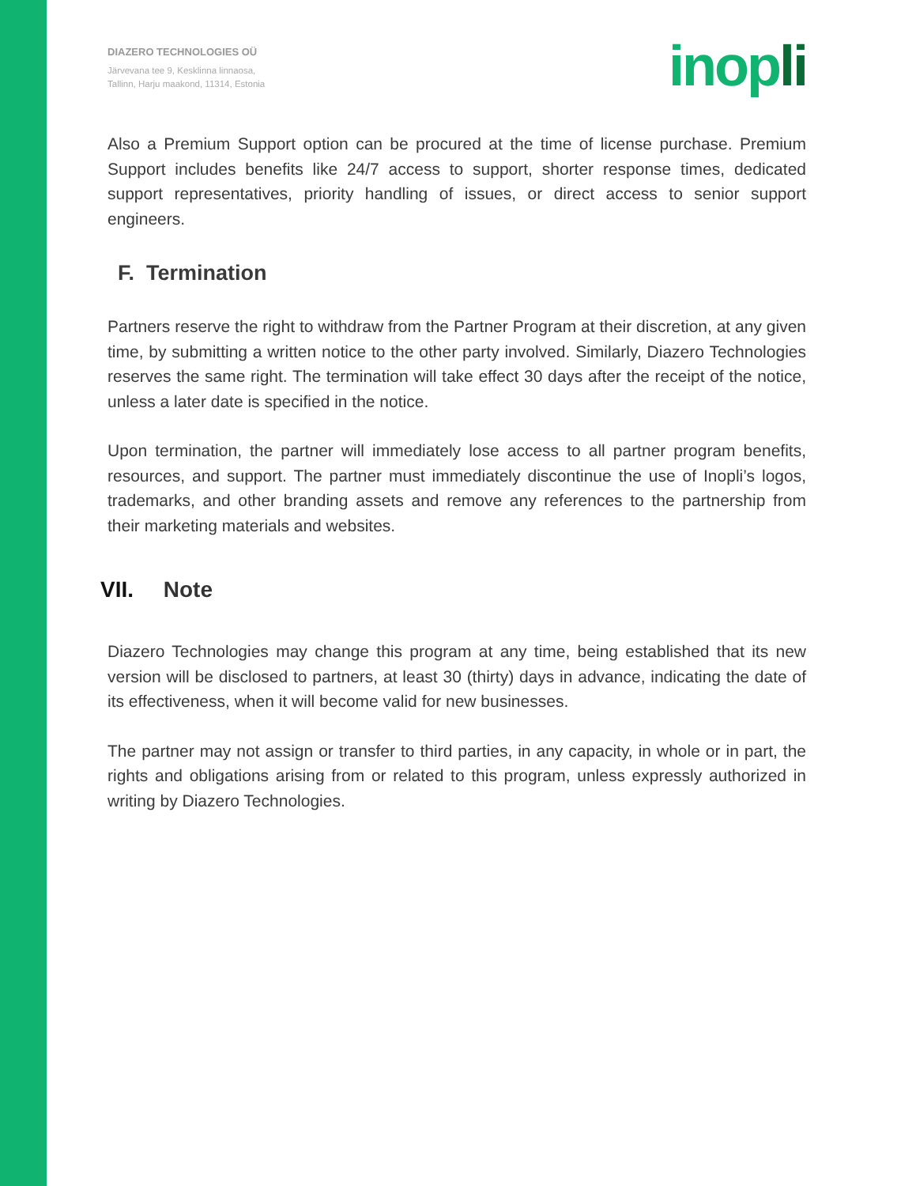DIAZERO TECHNOLOGIES OÜ
Järvevana tee 9, Kesklinna linnaosa,
Tallinn, Harju maakond, 11314, Estonia
inopli
Also a Premium Support option can be procured at the time of license purchase. Premium Support includes benefits like 24/7 access to support, shorter response times, dedicated support representatives, priority handling of issues, or direct access to senior support engineers.
F. Termination
Partners reserve the right to withdraw from the Partner Program at their discretion, at any given time, by submitting a written notice to the other party involved. Similarly, Diazero Technologies reserves the same right. The termination will take effect 30 days after the receipt of the notice, unless a later date is specified in the notice.
Upon termination, the partner will immediately lose access to all partner program benefits, resources, and support. The partner must immediately discontinue the use of Inopli’s logos, trademarks, and other branding assets and remove any references to the partnership from their marketing materials and websites.
VII. Note
Diazero Technologies may change this program at any time, being established that its new version will be disclosed to partners, at least 30 (thirty) days in advance, indicating the date of its effectiveness, when it will become valid for new businesses.
The partner may not assign or transfer to third parties, in any capacity, in whole or in part, the rights and obligations arising from or related to this program, unless expressly authorized in writing by Diazero Technologies.